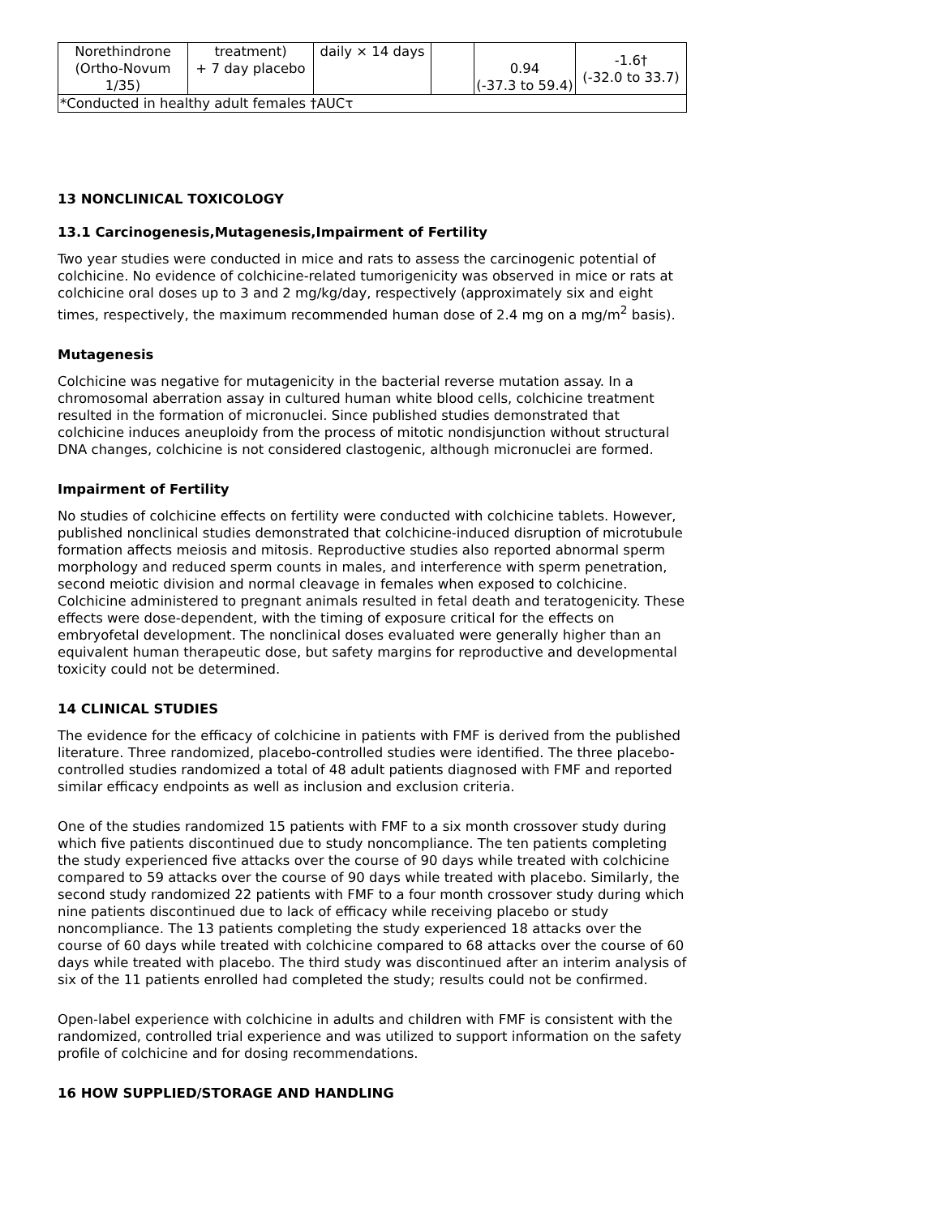| Norethindrone (Ortho-Novum 1/35) | treatment) + 7 day placebo | daily × 14 days | | 0.94 (-37.3 to 59.4) | -1.6† (-32.0 to 33.7) |
| *Conducted in healthy adult females †AUCτ | | | | | |
13 NONCLINICAL TOXICOLOGY
13.1 Carcinogenesis,Mutagenesis,Impairment of Fertility
Two year studies were conducted in mice and rats to assess the carcinogenic potential of colchicine. No evidence of colchicine-related tumorigenicity was observed in mice or rats at colchicine oral doses up to 3 and 2 mg/kg/day, respectively (approximately six and eight times, respectively, the maximum recommended human dose of 2.4 mg on a mg/m<sup>2</sup> basis).
Mutagenesis
Colchicine was negative for mutagenicity in the bacterial reverse mutation assay. In a chromosomal aberration assay in cultured human white blood cells, colchicine treatment resulted in the formation of micronuclei. Since published studies demonstrated that colchicine induces aneuploidy from the process of mitotic nondisjunction without structural DNA changes, colchicine is not considered clastogenic, although micronuclei are formed.
Impairment of Fertility
No studies of colchicine effects on fertility were conducted with colchicine tablets. However, published nonclinical studies demonstrated that colchicine-induced disruption of microtubule formation affects meiosis and mitosis. Reproductive studies also reported abnormal sperm morphology and reduced sperm counts in males, and interference with sperm penetration, second meiotic division and normal cleavage in females when exposed to colchicine. Colchicine administered to pregnant animals resulted in fetal death and teratogenicity. These effects were dose-dependent, with the timing of exposure critical for the effects on embryofetal development. The nonclinical doses evaluated were generally higher than an equivalent human therapeutic dose, but safety margins for reproductive and developmental toxicity could not be determined.
14 CLINICAL STUDIES
The evidence for the efficacy of colchicine in patients with FMF is derived from the published literature. Three randomized, placebo-controlled studies were identified. The three placebo-controlled studies randomized a total of 48 adult patients diagnosed with FMF and reported similar efficacy endpoints as well as inclusion and exclusion criteria.
One of the studies randomized 15 patients with FMF to a six month crossover study during which five patients discontinued due to study noncompliance. The ten patients completing the study experienced five attacks over the course of 90 days while treated with colchicine compared to 59 attacks over the course of 90 days while treated with placebo. Similarly, the second study randomized 22 patients with FMF to a four month crossover study during which nine patients discontinued due to lack of efficacy while receiving placebo or study noncompliance. The 13 patients completing the study experienced 18 attacks over the course of 60 days while treated with colchicine compared to 68 attacks over the course of 60 days while treated with placebo. The third study was discontinued after an interim analysis of six of the 11 patients enrolled had completed the study; results could not be confirmed.
Open-label experience with colchicine in adults and children with FMF is consistent with the randomized, controlled trial experience and was utilized to support information on the safety profile of colchicine and for dosing recommendations.
16 HOW SUPPLIED/STORAGE AND HANDLING